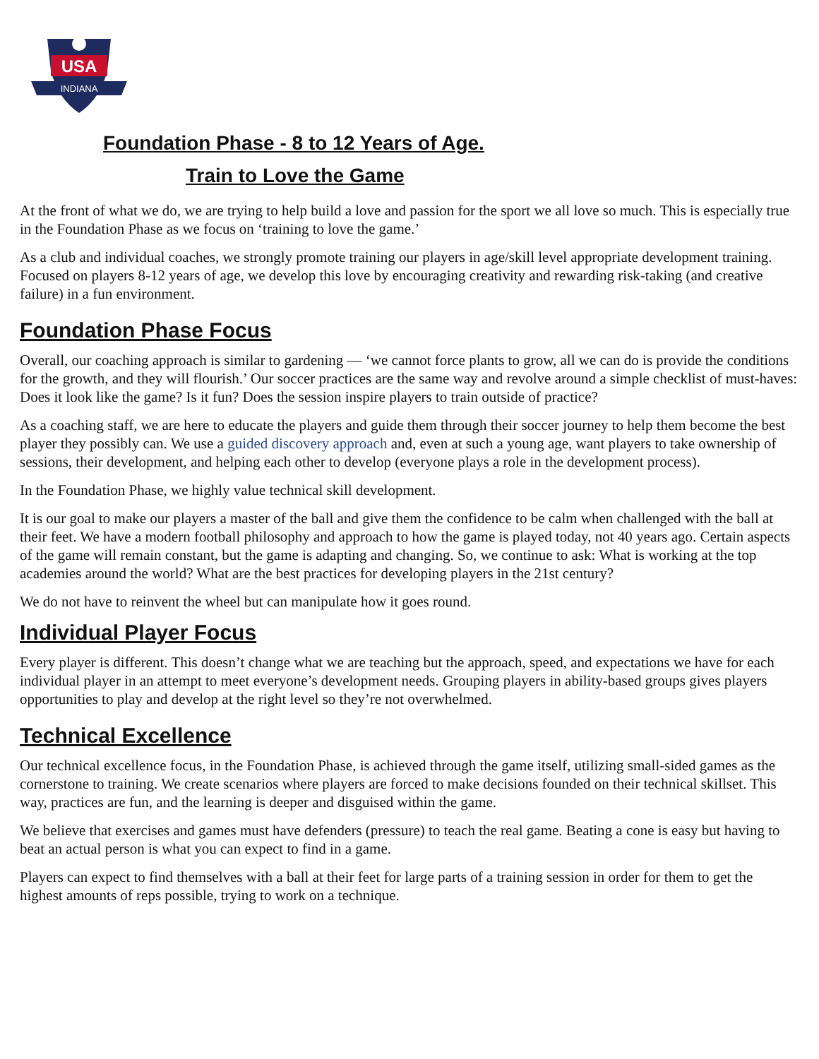USA
INDIANA
Foundation Phase - 8 to 12 Years of Age.
Train to Love the Game
At the front of what we do, we are trying to help build a love and passion for the sport we all love so much. This is especially true in the Foundation Phase as we focus on ‘training to love the game.’
As a club and individual coaches, we strongly promote training our players in age/skill level appropriate development training. Focused on players 8-12 years of age, we develop this love by encouraging creativity and rewarding risk-taking (and creative failure) in a fun environment.
Foundation Phase Focus
Overall, our coaching approach is similar to gardening — ‘we cannot force plants to grow, all we can do is provide the conditions for the growth, and they will flourish.’ Our soccer practices are the same way and revolve around a simple checklist of must-haves: Does it look like the game? Is it fun? Does the session inspire players to train outside of practice?
As a coaching staff, we are here to educate the players and guide them through their soccer journey to help them become the best player they possibly can. We use a guided discovery approach and, even at such a young age, want players to take ownership of sessions, their development, and helping each other to develop (everyone plays a role in the development process).
In the Foundation Phase, we highly value technical skill development.
It is our goal to make our players a master of the ball and give them the confidence to be calm when challenged with the ball at their feet. We have a modern football philosophy and approach to how the game is played today, not 40 years ago. Certain aspects of the game will remain constant, but the game is adapting and changing. So, we continue to ask: What is working at the top academies around the world? What are the best practices for developing players in the 21st century?
We do not have to reinvent the wheel but can manipulate how it goes round.
Individual Player Focus
Every player is different. This doesn’t change what we are teaching but the approach, speed, and expectations we have for each individual player in an attempt to meet everyone’s development needs. Grouping players in ability-based groups gives players opportunities to play and develop at the right level so they’re not overwhelmed.
Technical Excellence
Our technical excellence focus, in the Foundation Phase, is achieved through the game itself, utilizing small-sided games as the cornerstone to training. We create scenarios where players are forced to make decisions founded on their technical skillset. This way, practices are fun, and the learning is deeper and disguised within the game.
We believe that exercises and games must have defenders (pressure) to teach the real game. Beating a cone is easy but having to beat an actual person is what you can expect to find in a game.
Players can expect to find themselves with a ball at their feet for large parts of a training session in order for them to get the highest amounts of reps possible, trying to work on a technique.